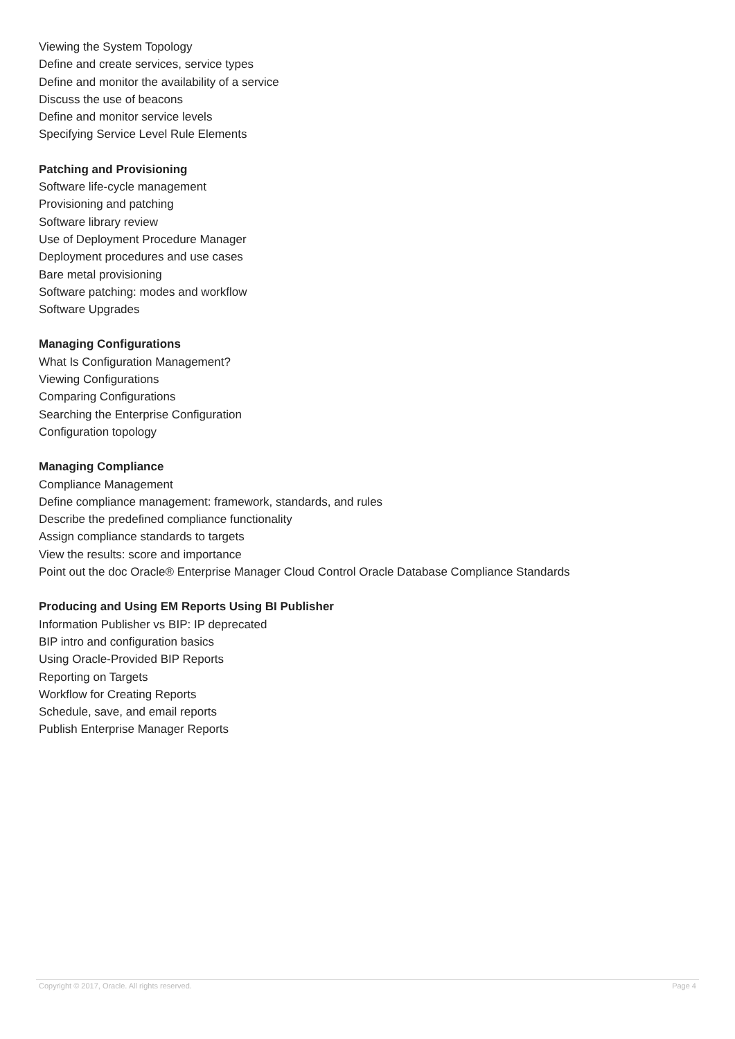Viewing the System Topology
Define and create services, service types
Define and monitor the availability of a service
Discuss the use of beacons
Define and monitor service levels
Specifying Service Level Rule Elements
Patching and Provisioning
Software life-cycle management
Provisioning and patching
Software library review
Use of Deployment Procedure Manager
Deployment procedures and use cases
Bare metal provisioning
Software patching: modes and workflow
Software Upgrades
Managing Configurations
What Is Configuration Management?
Viewing Configurations
Comparing Configurations
Searching the Enterprise Configuration
Configuration topology
Managing Compliance
Compliance Management
Define compliance management: framework, standards, and rules
Describe the predefined compliance functionality
Assign compliance standards to targets
View the results: score and importance
Point out the doc Oracle® Enterprise Manager Cloud Control Oracle Database Compliance Standards
Producing and Using EM Reports Using BI Publisher
Information Publisher vs BIP: IP deprecated
BIP intro and configuration basics
Using Oracle-Provided BIP Reports
Reporting on Targets
Workflow for Creating Reports
Schedule, save, and email reports
Publish Enterprise Manager Reports
Copyright © 2017, Oracle. All rights reserved. Page 4